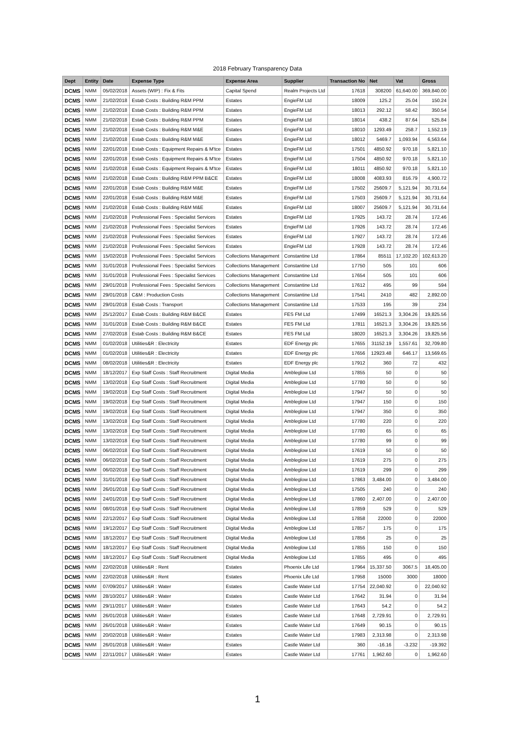2018 February Transparency Data
| Dept | Entity | Date | Expense Type | Expense Area | Supplier | Transaction No | Net | Vat | Gross |
| --- | --- | --- | --- | --- | --- | --- | --- | --- | --- |
| DCMS | NMM | 05/02/2018 | Assets (WIP) : Fix & Fits | Capital Spend | Realm Projects Ltd | 17618 | 308200 | 61,640.00 | 369,840.00 |
| DCMS | NMM | 21/02/2018 | Estab Costs : Building R&M PPM | Estates | EngieFM Ltd | 18009 | 125.2 | 25.04 | 150.24 |
| DCMS | NMM | 21/02/2018 | Estab Costs : Building R&M PPM | Estates | EngieFM Ltd | 18013 | 292.12 | 58.42 | 350.54 |
| DCMS | NMM | 21/02/2018 | Estab Costs : Building R&M PPM | Estates | EngieFM Ltd | 18014 | 438.2 | 87.64 | 525.84 |
| DCMS | NMM | 21/02/2018 | Estab Costs : Building R&M M&E | Estates | EngieFM Ltd | 18010 | 1293.49 | 258.7 | 1,552.19 |
| DCMS | NMM | 21/02/2018 | Estab Costs : Building R&M M&E | Estates | EngieFM Ltd | 18012 | 5469.7 | 1,093.94 | 6,563.64 |
| DCMS | NMM | 22/01/2018 | Estab Costs : Equipment Repairs & M'tce | Estates | EngieFM Ltd | 17501 | 4850.92 | 970.18 | 5,821.10 |
| DCMS | NMM | 22/01/2018 | Estab Costs : Equipment Repairs & M'tce | Estates | EngieFM Ltd | 17504 | 4850.92 | 970.18 | 5,821.10 |
| DCMS | NMM | 21/02/2018 | Estab Costs : Equipment Repairs & M'tce | Estates | EngieFM Ltd | 18011 | 4850.92 | 970.18 | 5,821.10 |
| DCMS | NMM | 21/02/2018 | Estab Costs : Building R&M PPM B&CE | Estates | EngieFM Ltd | 18008 | 4083.93 | 816.79 | 4,900.72 |
| DCMS | NMM | 22/01/2018 | Estab Costs : Building R&M M&E | Estates | EngieFM Ltd | 17502 | 25609.7 | 5,121.94 | 30,731.64 |
| DCMS | NMM | 22/01/2018 | Estab Costs : Building R&M M&E | Estates | EngieFM Ltd | 17503 | 25609.7 | 5,121.94 | 30,731.64 |
| DCMS | NMM | 21/02/2018 | Estab Costs : Building R&M M&E | Estates | EngieFM Ltd | 18007 | 25609.7 | 5,121.94 | 30,731.64 |
| DCMS | NMM | 21/02/2018 | Professional Fees : Specialist Services | Estates | EngieFM Ltd | 17925 | 143.72 | 28.74 | 172.46 |
| DCMS | NMM | 21/02/2018 | Professional Fees : Specialist Services | Estates | EngieFM Ltd | 17926 | 143.72 | 28.74 | 172.46 |
| DCMS | NMM | 21/02/2018 | Professional Fees : Specialist Services | Estates | EngieFM Ltd | 17927 | 143.72 | 28.74 | 172.46 |
| DCMS | NMM | 21/02/2018 | Professional Fees : Specialist Services | Estates | EngieFM Ltd | 17928 | 143.72 | 28.74 | 172.46 |
| DCMS | NMM | 15/02/2018 | Professional Fees : Specialist Services | Collections Management | Constantine Ltd | 17864 | 85511 | 17,102.20 | 102,613.20 |
| DCMS | NMM | 31/01/2018 | Professional Fees : Specialist Services | Collections Management | Constantine Ltd | 17750 | 505 | 101 | 606 |
| DCMS | NMM | 31/01/2018 | Professional Fees : Specialist Services | Collections Management | Constantine Ltd | 17654 | 505 | 101 | 606 |
| DCMS | NMM | 29/01/2018 | Professional Fees : Specialist Services | Collections Management | Constantine Ltd | 17612 | 495 | 99 | 594 |
| DCMS | NMM | 29/01/2018 | C&M : Production Costs | Collections Management | Constantine Ltd | 17541 | 2410 | 482 | 2,892.00 |
| DCMS | NMM | 29/01/2018 | Estab Costs : Transport | Collections Management | Constantine Ltd | 17533 | 195 | 39 | 234 |
| DCMS | NMM | 25/12/2017 | Estab Costs : Building R&M B&CE | Estates | FES FM Ltd | 17499 | 16521.3 | 3,304.26 | 19,825.56 |
| DCMS | NMM | 31/01/2018 | Estab Costs : Building R&M B&CE | Estates | FES FM Ltd | 17811 | 16521.3 | 3,304.26 | 19,825.56 |
| DCMS | NMM | 27/02/2018 | Estab Costs : Building R&M B&CE | Estates | FES FM Ltd | 18020 | 16521.3 | 3,304.26 | 19,825.56 |
| DCMS | NMM | 01/02/2018 | Utilities&R : Electricity | Estates | EDF Energy plc | 17655 | 31152.19 | 1,557.61 | 32,709.80 |
| DCMS | NMM | 01/02/2018 | Utilities&R : Electricity | Estates | EDF Energy plc | 17656 | 12923.48 | 646.17 | 13,569.65 |
| DCMS | NMM | 08/02/2018 | Utilities&R : Electricity | Estates | EDF Energy plc | 17912 | 360 | 72 | 432 |
| DCMS | NMM | 18/12/2017 | Exp Staff Costs : Staff Recruitment | Digital Media | Ambleglow Ltd | 17855 | 50 | 0 | 50 |
| DCMS | NMM | 13/02/2018 | Exp Staff Costs : Staff Recruitment | Digital Media | Ambleglow Ltd | 17780 | 50 | 0 | 50 |
| DCMS | NMM | 19/02/2018 | Exp Staff Costs : Staff Recruitment | Digital Media | Ambleglow Ltd | 17947 | 50 | 0 | 50 |
| DCMS | NMM | 19/02/2018 | Exp Staff Costs : Staff Recruitment | Digital Media | Ambleglow Ltd | 17947 | 150 | 0 | 150 |
| DCMS | NMM | 19/02/2018 | Exp Staff Costs : Staff Recruitment | Digital Media | Ambleglow Ltd | 17947 | 350 | 0 | 350 |
| DCMS | NMM | 13/02/2018 | Exp Staff Costs : Staff Recruitment | Digital Media | Ambleglow Ltd | 17780 | 220 | 0 | 220 |
| DCMS | NMM | 13/02/2018 | Exp Staff Costs : Staff Recruitment | Digital Media | Ambleglow Ltd | 17780 | 65 | 0 | 65 |
| DCMS | NMM | 13/02/2018 | Exp Staff Costs : Staff Recruitment | Digital Media | Ambleglow Ltd | 17780 | 99 | 0 | 99 |
| DCMS | NMM | 06/02/2018 | Exp Staff Costs : Staff Recruitment | Digital Media | Ambleglow Ltd | 17619 | 50 | 0 | 50 |
| DCMS | NMM | 06/02/2018 | Exp Staff Costs : Staff Recruitment | Digital Media | Ambleglow Ltd | 17619 | 275 | 0 | 275 |
| DCMS | NMM | 06/02/2018 | Exp Staff Costs : Staff Recruitment | Digital Media | Ambleglow Ltd | 17619 | 299 | 0 | 299 |
| DCMS | NMM | 31/01/2018 | Exp Staff Costs : Staff Recruitment | Digital Media | Ambleglow Ltd | 17863 | 3,484.00 | 0 | 3,484.00 |
| DCMS | NMM | 26/01/2018 | Exp Staff Costs : Staff Recruitment | Digital Media | Ambleglow Ltd | 17505 | 240 | 0 | 240 |
| DCMS | NMM | 24/01/2018 | Exp Staff Costs : Staff Recruitment | Digital Media | Ambleglow Ltd | 17860 | 2,407.00 | 0 | 2,407.00 |
| DCMS | NMM | 08/01/2018 | Exp Staff Costs : Staff Recruitment | Digital Media | Ambleglow Ltd | 17859 | 529 | 0 | 529 |
| DCMS | NMM | 22/12/2017 | Exp Staff Costs : Staff Recruitment | Digital Media | Ambleglow Ltd | 17858 | 22000 | 0 | 22000 |
| DCMS | NMM | 19/12/2017 | Exp Staff Costs : Staff Recruitment | Digital Media | Ambleglow Ltd | 17857 | 175 | 0 | 175 |
| DCMS | NMM | 18/12/2017 | Exp Staff Costs : Staff Recruitment | Digital Media | Ambleglow Ltd | 17856 | 25 | 0 | 25 |
| DCMS | NMM | 18/12/2017 | Exp Staff Costs : Staff Recruitment | Digital Media | Ambleglow Ltd | 17855 | 150 | 0 | 150 |
| DCMS | NMM | 18/12/2017 | Exp Staff Costs : Staff Recruitment | Digital Media | Ambleglow Ltd | 17855 | 495 | 0 | 495 |
| DCMS | NMM | 22/02/2018 | Utilities&R : Rent | Estates | Phoenix Life Ltd | 17964 | 15,337.50 | 3067.5 | 18,405.00 |
| DCMS | NMM | 22/02/2018 | Utilities&R : Rent | Estates | Phoenix Life Ltd | 17958 | 15000 | 3000 | 18000 |
| DCMS | NMM | 07/09/2017 | Utilities&R : Water | Estates | Castle Water Ltd | 17754 | 22,040.92 | 0 | 22,040.92 |
| DCMS | NMM | 28/10/2017 | Utilities&R : Water | Estates | Castle Water Ltd | 17642 | 31.94 | 0 | 31.94 |
| DCMS | NMM | 29/11/2017 | Utilities&R : Water | Estates | Castle Water Ltd | 17643 | 54.2 | 0 | 54.2 |
| DCMS | NMM | 26/01/2018 | Utilities&R : Water | Estates | Castle Water Ltd | 17648 | 2,729.91 | 0 | 2,729.91 |
| DCMS | NMM | 26/01/2018 | Utilities&R : Water | Estates | Castle Water Ltd | 17649 | 90.15 | 0 | 90.15 |
| DCMS | NMM | 20/02/2018 | Utilities&R : Water | Estates | Castle Water Ltd | 17983 | 2,313.98 | 0 | 2,313.98 |
| DCMS | NMM | 26/01/2018 | Utilities&R : Water | Estates | Castle Water Ltd | 360 | -16.16 | -3.232 | -19.392 |
| DCMS | NMM | 22/11/2017 | Utilities&R : Water | Estates | Castle Water Ltd | 17761 | 1,962.60 | 0 | 1,962.60 |
1